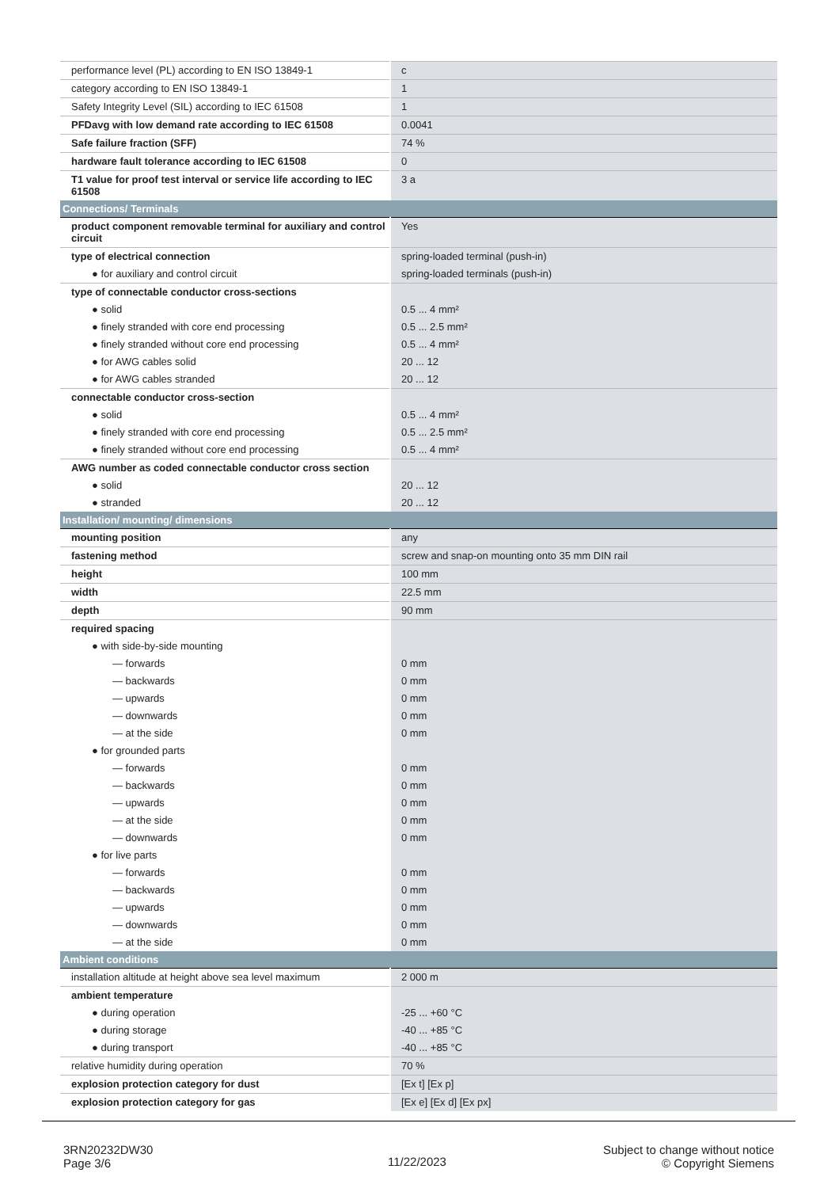| performance level (PL) according to EN ISO 13849-1 | c |
| category according to EN ISO 13849-1 | 1 |
| Safety Integrity Level (SIL) according to IEC 61508 | 1 |
| PFDavg with low demand rate according to IEC 61508 | 0.0041 |
| Safe failure fraction (SFF) | 74 % |
| hardware fault tolerance according to IEC 61508 | 0 |
| T1 value for proof test interval or service life according to IEC 61508 | 3 a |
| Connections/ Terminals | |
| product component removable terminal for auxiliary and control circuit | Yes |
| type of electrical connection | spring-loaded terminal (push-in) |
| ● for auxiliary and control circuit | spring-loaded terminals (push-in) |
| type of connectable conductor cross-sections | |
| ● solid | 0.5 ... 4 mm² |
| ● finely stranded with core end processing | 0.5 ... 2.5 mm² |
| ● finely stranded without core end processing | 0.5 ... 4 mm² |
| ● for AWG cables solid | 20 ... 12 |
| ● for AWG cables stranded | 20 ... 12 |
| connectable conductor cross-section | |
| ● solid | 0.5 ... 4 mm² |
| ● finely stranded with core end processing | 0.5 ... 2.5 mm² |
| ● finely stranded without core end processing | 0.5 ... 4 mm² |
| AWG number as coded connectable conductor cross section | |
| ● solid | 20 ... 12 |
| ● stranded | 20 ... 12 |
| Installation/ mounting/ dimensions | |
| mounting position | any |
| fastening method | screw and snap-on mounting onto 35 mm DIN rail |
| height | 100 mm |
| width | 22.5 mm |
| depth | 90 mm |
| required spacing | |
| ● with side-by-side mounting | |
| — forwards | 0 mm |
| — backwards | 0 mm |
| — upwards | 0 mm |
| — downwards | 0 mm |
| — at the side | 0 mm |
| ● for grounded parts | |
| — forwards | 0 mm |
| — backwards | 0 mm |
| — upwards | 0 mm |
| — at the side | 0 mm |
| — downwards | 0 mm |
| ● for live parts | |
| — forwards | 0 mm |
| — backwards | 0 mm |
| — upwards | 0 mm |
| — downwards | 0 mm |
| — at the side | 0 mm |
| Ambient conditions | |
| installation altitude at height above sea level maximum | 2 000 m |
| ambient temperature | |
| ● during operation | -25 ... +60 °C |
| ● during storage | -40 ... +85 °C |
| ● during transport | -40 ... +85 °C |
| relative humidity during operation | 70 % |
| explosion protection category for dust | [Ex t] [Ex p] |
| explosion protection category for gas | [Ex e] [Ex d] [Ex px] |
3RN20232DW30
Page 3/6
11/22/2023
Subject to change without notice
© Copyright Siemens